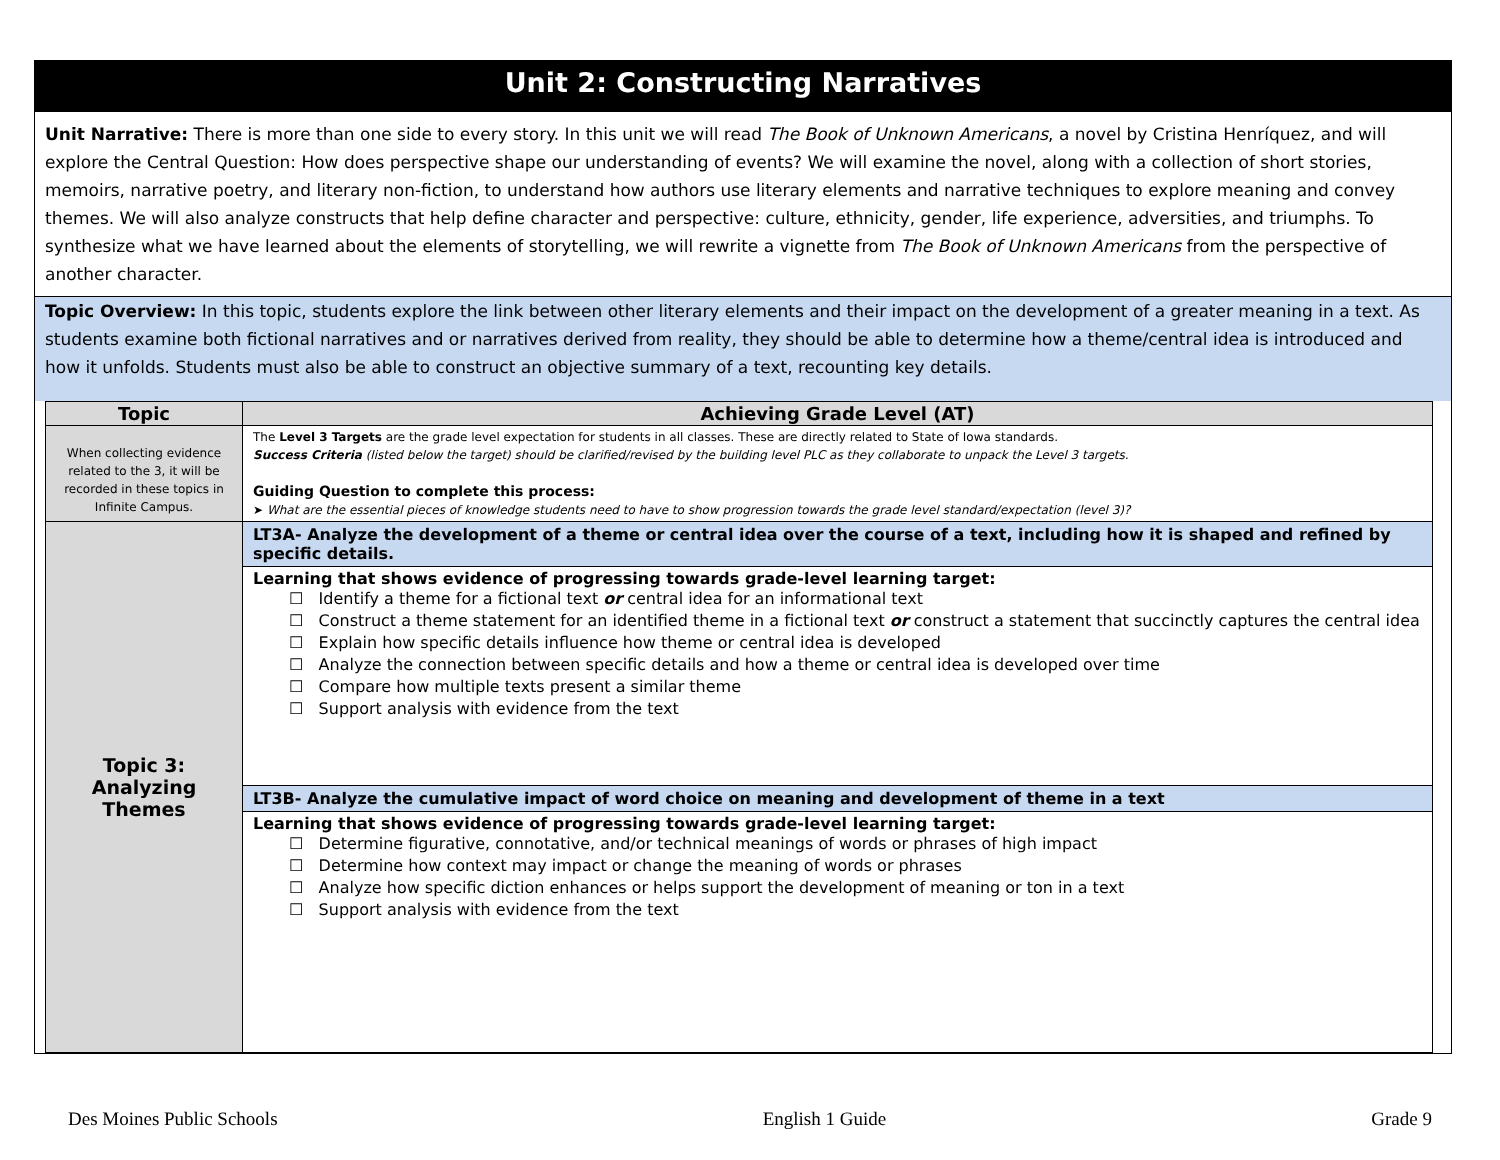Unit 2: Constructing Narratives
Unit Narrative: There is more than one side to every story. In this unit we will read The Book of Unknown Americans, a novel by Cristina Henríquez, and will explore the Central Question: How does perspective shape our understanding of events? We will examine the novel, along with a collection of short stories, memoirs, narrative poetry, and literary non-fiction, to understand how authors use literary elements and narrative techniques to explore meaning and convey themes. We will also analyze constructs that help define character and perspective: culture, ethnicity, gender, life experience, adversities, and triumphs. To synthesize what we have learned about the elements of storytelling, we will rewrite a vignette from The Book of Unknown Americans from the perspective of another character.
Topic Overview: In this topic, students explore the link between other literary elements and their impact on the development of a greater meaning in a text. As students examine both fictional narratives and or narratives derived from reality, they should be able to determine how a theme/central idea is introduced and how it unfolds. Students must also be able to construct an objective summary of a text, recounting key details.
| Topic | Achieving Grade Level (AT) |
| --- | --- |
| When collecting evidence related to the 3, it will be recorded in these topics in Infinite Campus. | The Level 3 Targets are the grade level expectation for students in all classes. These are directly related to State of Iowa standards. Success Criteria (listed below the target) should be clarified/revised by the building level PLC as they collaborate to unpack the Level 3 targets. Guiding Question to complete this process: ➤ What are the essential pieces of knowledge students need to have to show progression towards the grade level standard/expectation (level 3)? |
| Topic 3: Analyzing Themes | LT3A- Analyze the development of a theme or central idea over the course of a text, including how it is shaped and refined by specific details. |
| | Learning that shows evidence of progressing towards grade-level learning target: ☐ Identify a theme for a fictional text or central idea for an informational text ☐ Construct a theme statement for an identified theme in a fictional text or construct a statement that succinctly captures the central idea ☐ Explain how specific details influence how theme or central idea is developed ☐ Analyze the connection between specific details and how a theme or central idea is developed over time ☐ Compare how multiple texts present a similar theme ☐ Support analysis with evidence from the text |
| | LT3B- Analyze the cumulative impact of word choice on meaning and development of theme in a text |
| | Learning that shows evidence of progressing towards grade-level learning target: ☐ Determine figurative, connotative, and/or technical meanings of words or phrases of high impact ☐ Determine how context may impact or change the meaning of words or phrases ☐ Analyze how specific diction enhances or helps support the development of meaning or ton in a text ☐ Support analysis with evidence from the text |
Des Moines Public Schools English 1 Guide Grade 9